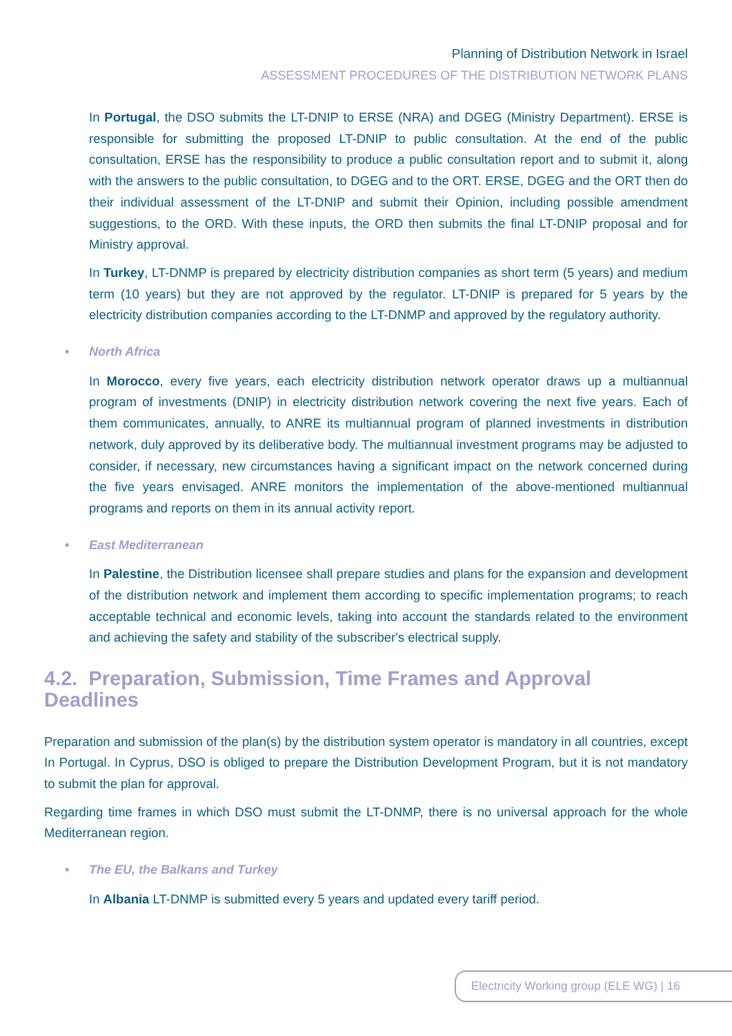Planning of Distribution Network in Israel
ASSESSMENT PROCEDURES OF THE DISTRIBUTION NETWORK PLANS
In Portugal, the DSO submits the LT-DNIP to ERSE (NRA) and DGEG (Ministry Department). ERSE is responsible for submitting the proposed LT-DNIP to public consultation. At the end of the public consultation, ERSE has the responsibility to produce a public consultation report and to submit it, along with the answers to the public consultation, to DGEG and to the ORT. ERSE, DGEG and the ORT then do their individual assessment of the LT-DNIP and submit their Opinion, including possible amendment suggestions, to the ORD. With these inputs, the ORD then submits the final LT-DNIP proposal and for Ministry approval.
In Turkey, LT-DNMP is prepared by electricity distribution companies as short term (5 years) and medium term (10 years) but they are not approved by the regulator. LT-DNIP is prepared for 5 years by the electricity distribution companies according to the LT-DNMP and approved by the regulatory authority.
• North Africa
In Morocco, every five years, each electricity distribution network operator draws up a multiannual program of investments (DNIP) in electricity distribution network covering the next five years. Each of them communicates, annually, to ANRE its multiannual program of planned investments in distribution network, duly approved by its deliberative body. The multiannual investment programs may be adjusted to consider, if necessary, new circumstances having a significant impact on the network concerned during the five years envisaged. ANRE monitors the implementation of the above-mentioned multiannual programs and reports on them in its annual activity report.
• East Mediterranean
In Palestine, the Distribution licensee shall prepare studies and plans for the expansion and development of the distribution network and implement them according to specific implementation programs; to reach acceptable technical and economic levels, taking into account the standards related to the environment and achieving the safety and stability of the subscriber's electrical supply.
4.2. Preparation, Submission, Time Frames and Approval Deadlines
Preparation and submission of the plan(s) by the distribution system operator is mandatory in all countries, except In Portugal. In Cyprus, DSO is obliged to prepare the Distribution Development Program, but it is not mandatory to submit the plan for approval.
Regarding time frames in which DSO must submit the LT-DNMP, there is no universal approach for the whole Mediterranean region.
• The EU, the Balkans and Turkey
In Albania LT-DNMP is submitted every 5 years and updated every tariff period.
Electricity Working group (ELE WG) | 16